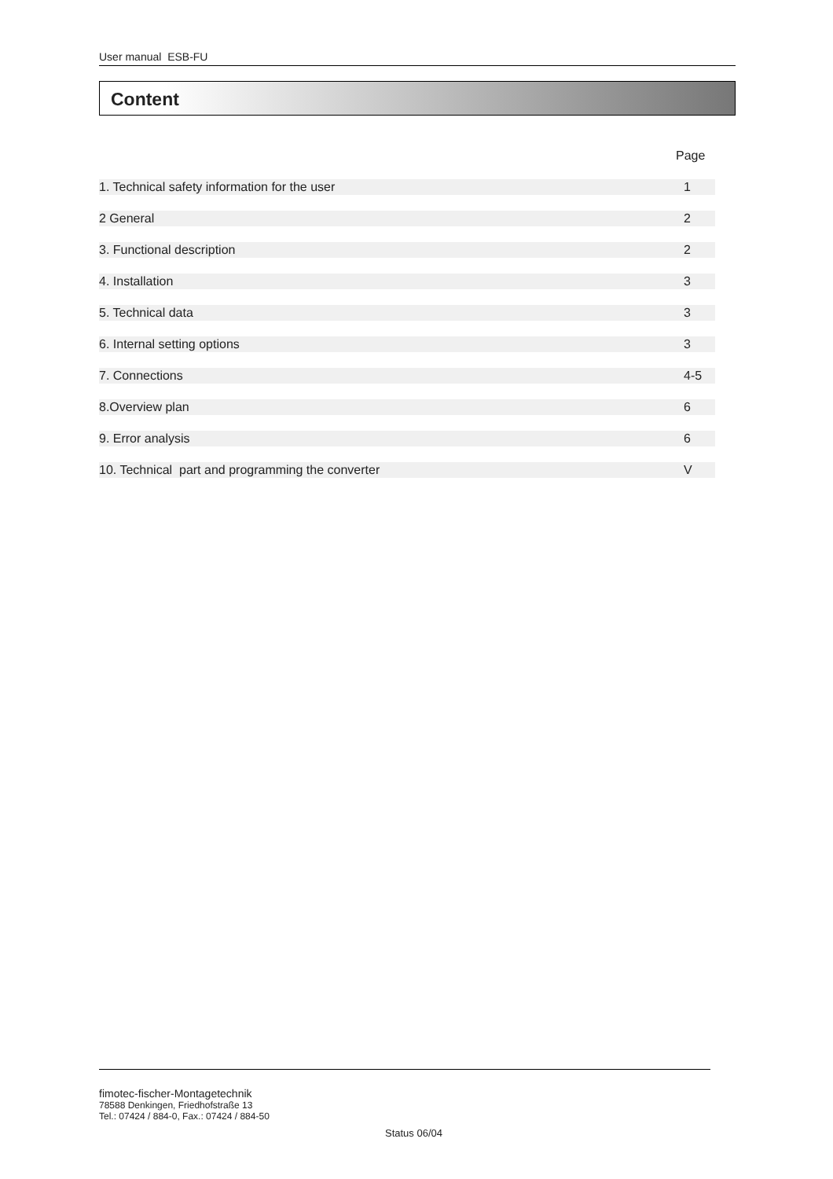User manual ESB-FU
Content
| | Page |
| --- | --- |
| 1. Technical safety information for the user | 1 |
| 2 General | 2 |
| 3. Functional description | 2 |
| 4. Installation | 3 |
| 5. Technical data | 3 |
| 6. Internal setting options | 3 |
| 7. Connections | 4-5 |
| 8.Overview plan | 6 |
| 9. Error analysis | 6 |
| 10. Technical part and programming the converter | V |
fimotec-fischer-Montagetechnik
78588 Denkingen, Friedhofstraße 13
Tel.: 07424 / 884-0, Fax.: 07424 / 884-50
Status 06/04